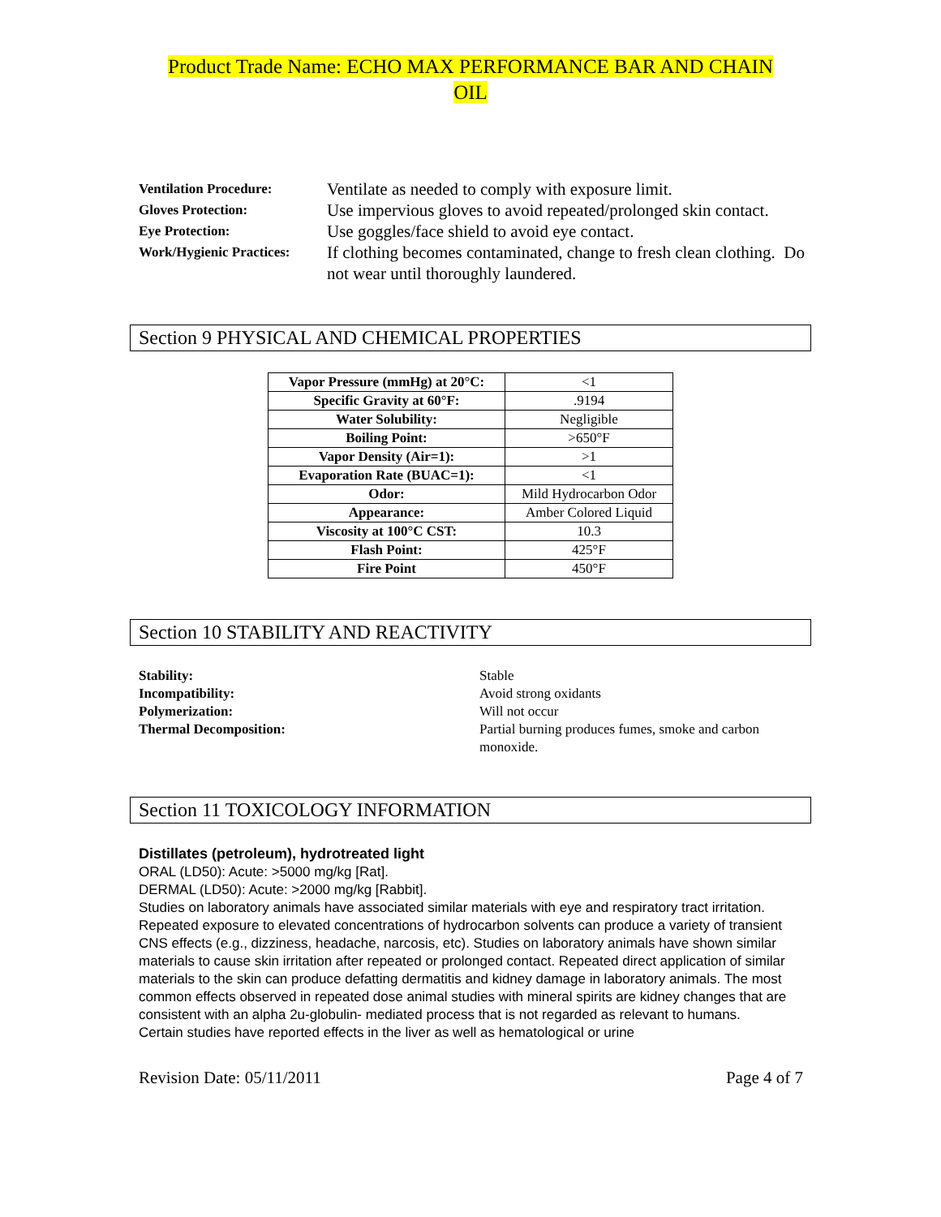Product Trade Name: ECHO MAX PERFORMANCE BAR AND CHAIN
OIL
Ventilation Procedure:
Ventilate as needed to comply with exposure limit.
Gloves Protection:
Use impervious gloves to avoid repeated/prolonged skin contact.
Eye Protection:
Use goggles/face shield to avoid eye contact.
Work/Hygienic Practices:
If clothing becomes contaminated, change to fresh clean clothing. Do not wear until thoroughly laundered.
Section 9 PHYSICAL AND CHEMICAL PROPERTIES
| Vapor Pressure (mmHg) at 20°C: | <1 |
| Specific Gravity at 60°F: | .9194 |
| Water Solubility: | Negligible |
| Boiling Point: | >650°F |
| Vapor Density (Air=1): | >1 |
| Evaporation Rate (BUAC=1): | <1 |
| Odor: | Mild Hydrocarbon Odor |
| Appearance: | Amber Colored Liquid |
| Viscosity at 100°C CST: | 10.3 |
| Flash Point: | 425°F |
| Fire Point | 450°F |
Section 10 STABILITY AND REACTIVITY
Stability:
Stable
Incompatibility:
Avoid strong oxidants
Polymerization:
Will not occur
Thermal Decomposition:
Partial burning produces fumes, smoke and carbon monoxide.
Section 11 TOXICOLOGY INFORMATION
Distillates (petroleum), hydrotreated light
ORAL (LD50): Acute: >5000 mg/kg [Rat].
DERMAL (LD50): Acute: >2000 mg/kg [Rabbit].
Studies on laboratory animals have associated similar materials with eye and respiratory tract irritation. Repeated exposure to elevated concentrations of hydrocarbon solvents can produce a variety of transient CNS effects (e.g., dizziness, headache, narcosis, etc). Studies on laboratory animals have shown similar materials to cause skin irritation after repeated or prolonged contact. Repeated direct application of similar materials to the skin can produce defatting dermatitis and kidney damage in laboratory animals. The most common effects observed in repeated dose animal studies with mineral spirits are kidney changes that are consistent with an alpha 2u-globulin- mediated process that is not regarded as relevant to humans. Certain studies have reported effects in the liver as well as hematological or urine
Revision Date: 05/11/2011 Page 4 of 7